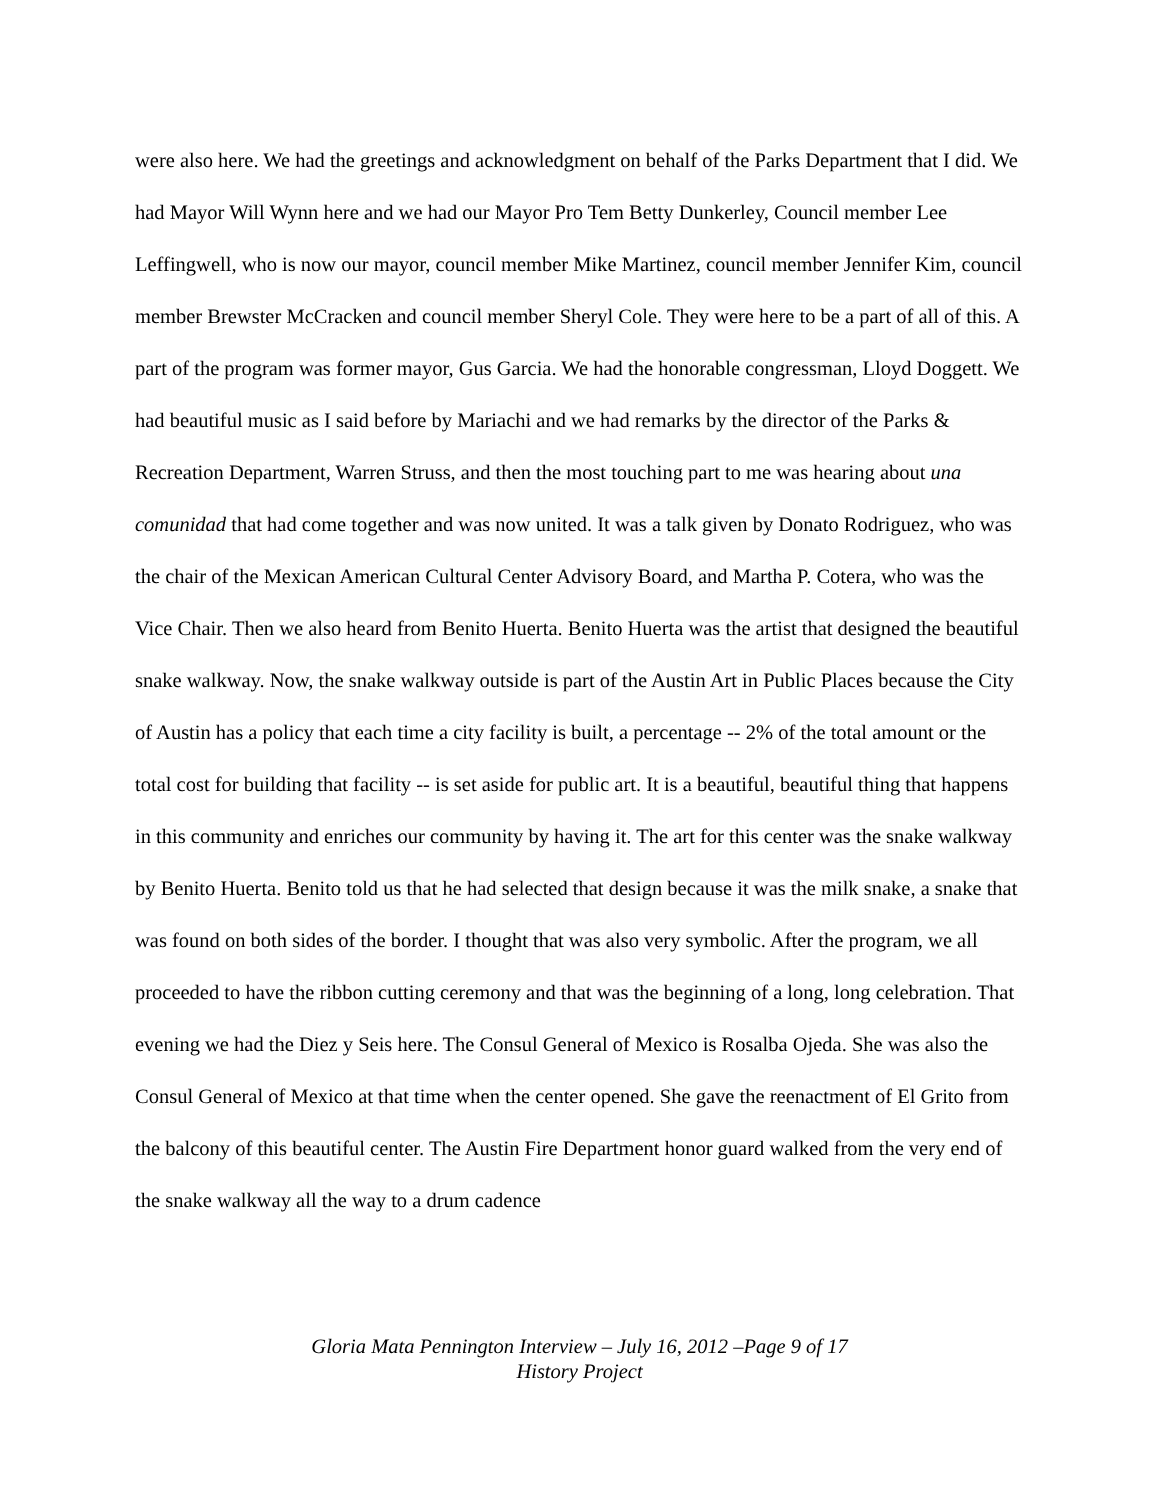were also here. We had the greetings and acknowledgment on behalf of the Parks Department that I did. We had Mayor Will Wynn here and we had our Mayor Pro Tem Betty Dunkerley, Council member Lee Leffingwell, who is now our mayor, council member Mike Martinez, council member Jennifer Kim, council member Brewster McCracken and council member Sheryl Cole. They were here to be a part of all of this. A part of the program was former mayor, Gus Garcia. We had the honorable congressman, Lloyd Doggett. We had beautiful music as I said before by Mariachi and we had remarks by the director of the Parks & Recreation Department, Warren Struss, and then the most touching part to me was hearing about una comunidad that had come together and was now united. It was a talk given by Donato Rodriguez, who was the chair of the Mexican American Cultural Center Advisory Board, and Martha P. Cotera, who was the Vice Chair. Then we also heard from Benito Huerta. Benito Huerta was the artist that designed the beautiful snake walkway. Now, the snake walkway outside is part of the Austin Art in Public Places because the City of Austin has a policy that each time a city facility is built, a percentage -- 2% of the total amount or the total cost for building that facility -- is set aside for public art. It is a beautiful, beautiful thing that happens in this community and enriches our community by having it. The art for this center was the snake walkway by Benito Huerta. Benito told us that he had selected that design because it was the milk snake, a snake that was found on both sides of the border. I thought that was also very symbolic. After the program, we all proceeded to have the ribbon cutting ceremony and that was the beginning of a long, long celebration. That evening we had the Diez y Seis here. The Consul General of Mexico is Rosalba Ojeda. She was also the Consul General of Mexico at that time when the center opened. She gave the reenactment of El Grito from the balcony of this beautiful center. The Austin Fire Department honor guard walked from the very end of the snake walkway all the way to a drum cadence
Gloria Mata Pennington Interview – July 16, 2012 –Page 9 of 17
History Project